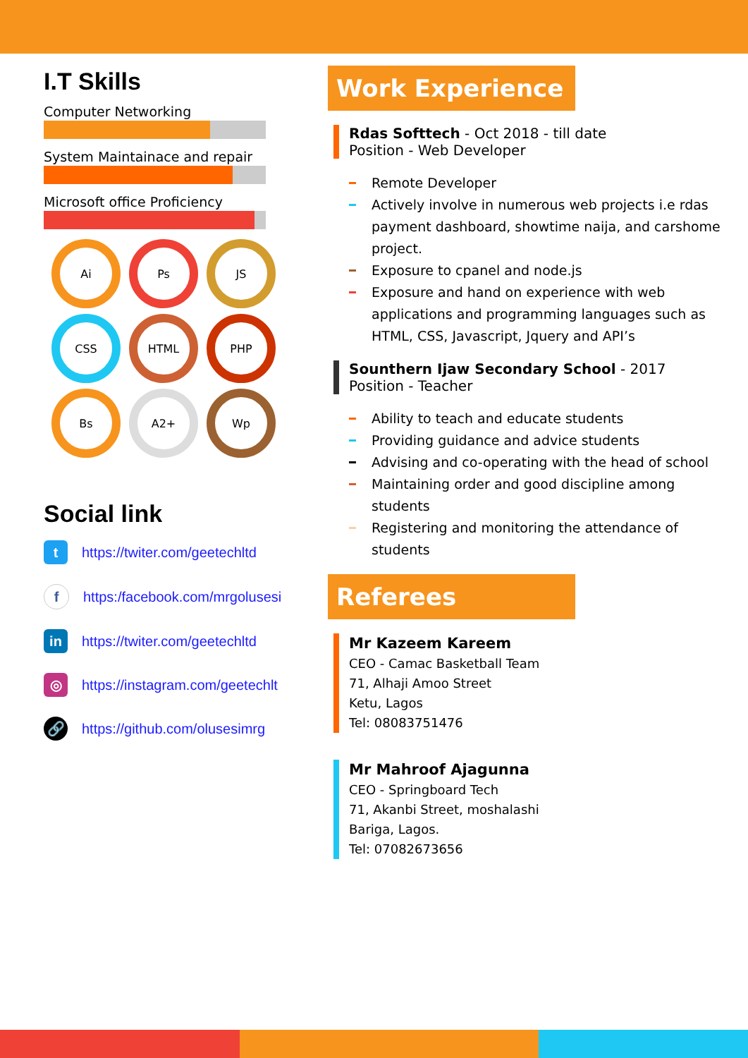I.T Skills
Computer Networking
System Maintainace and repair
Microsoft office Proficiency
Ai
Ps
JS
CSS
HTML
PHP
Bs
A2+
Wp
Social link
t
https://twiter.com/geetechltd
f
https:/facebook.com/mrgolusesi
in
https://twiter.com/geetechltd
◎
https://instagram.com/geetechlt
🔗
https://github.com/olusesimrg
Work Experience
Rdas Softtech - Oct 2018 - till date
Position - Web Developer
Remote Developer
Actively involve in numerous web projects i.e rdas payment dashboard, showtime naija, and carshome project.
Exposure to cpanel and node.js
Exposure and hand on experience with web applications and programming languages such as HTML, CSS, Javascript, Jquery and API’s
Sounthern Ijaw Secondary School - 2017
Position - Teacher
Ability to teach and educate students
Providing guidance and advice students
Advising and co-operating with the head of school
Maintaining order and good discipline among students
Registering and monitoring the attendance of students
Referees
Mr Kazeem Kareem
CEO - Camac Basketball Team
71, Alhaji Amoo Street
Ketu, Lagos
Tel: 08083751476
Mr Mahroof Ajagunna
CEO - Springboard Tech
71, Akanbi Street, moshalashi
Bariga, Lagos.
Tel: 07082673656